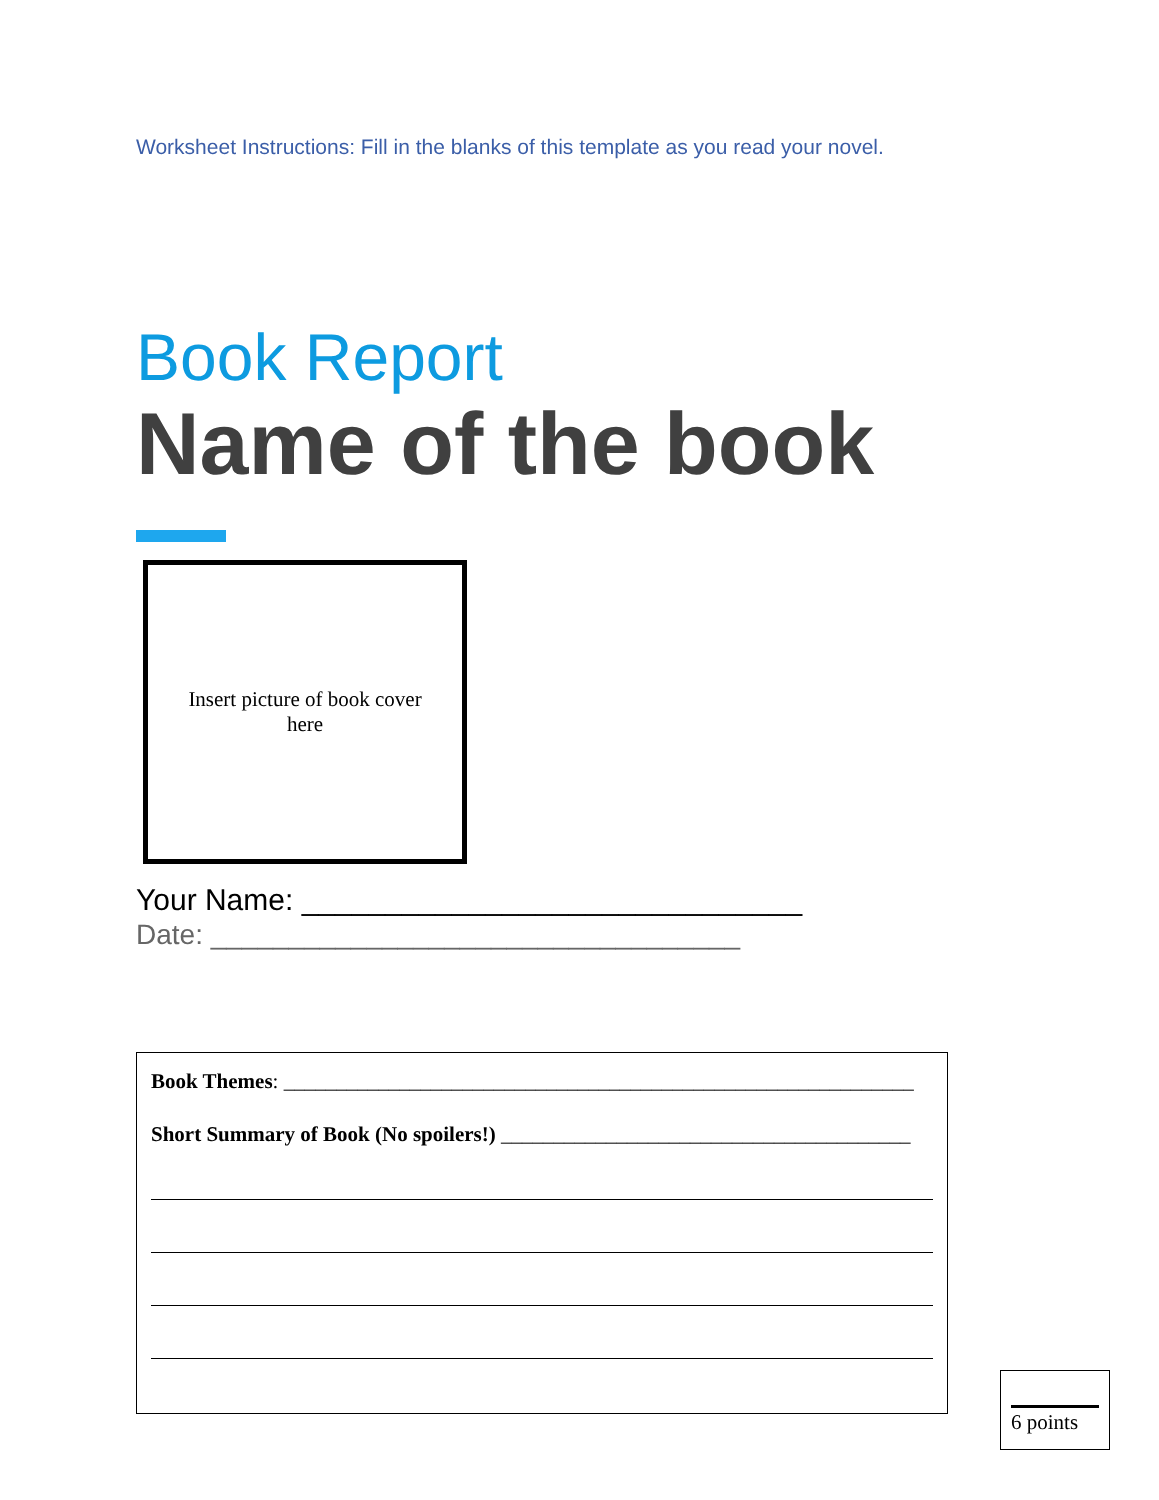Worksheet Instructions: Fill in the blanks of this template as you read your novel.
Book Report
Name of the book
Insert picture of book cover
here
Your Name: ______________________________
Date: __________________________________
Book Themes: ____________________________________________________________
Short Summary of Book (No spoilers!) _______________________________________
6 points